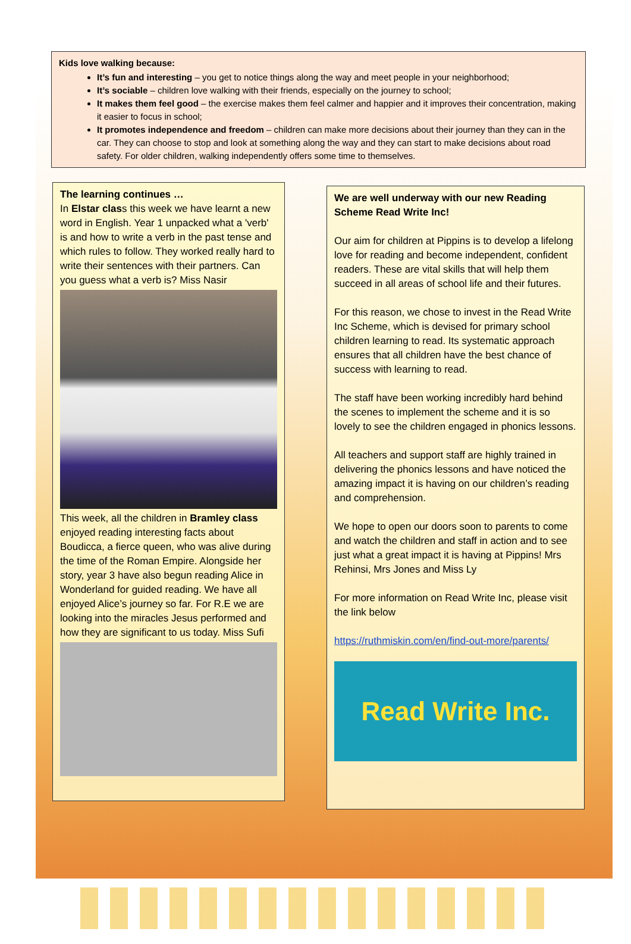Kids love walking because:
It’s fun and interesting – you get to notice things along the way and meet people in your neighborhood;
It’s sociable – children love walking with their friends, especially on the journey to school;
It makes them feel good – the exercise makes them feel calmer and happier and it improves their concentration, making it easier to focus in school;
It promotes independence and freedom – children can make more decisions about their journey than they can in the car. They can choose to stop and look at something along the way and they can start to make decisions about road safety. For older children, walking independently offers some time to themselves.
The learning continues …
In Elstar class this week we have learnt a new word in English. Year 1 unpacked what a 'verb' is and how to write a verb in the past tense and which rules to follow. They worked really hard to write their sentences with their partners. Can you guess what a verb is? Miss Nasir
This week, all the children in Bramley class enjoyed reading interesting facts about Boudicca, a fierce queen, who was alive during the time of the Roman Empire. Alongside her story, year 3 have also begun reading Alice in Wonderland for guided reading. We have all enjoyed Alice’s journey so far. For R.E we are looking into the miracles Jesus performed and how they are significant to us today. Miss Sufi
We are well underway with our new Reading Scheme Read Write Inc!
Our aim for children at Pippins is to develop a lifelong love for reading and become independent, confident readers. These are vital skills that will help them succeed in all areas of school life and their futures.
For this reason, we chose to invest in the Read Write Inc Scheme, which is devised for primary school children learning to read. Its systematic approach ensures that all children have the best chance of success with learning to read.
The staff have been working incredibly hard behind the scenes to implement the scheme and it is so lovely to see the children engaged in phonics lessons.
All teachers and support staff are highly trained in delivering the phonics lessons and have noticed the amazing impact it is having on our children’s reading and comprehension.
We hope to open our doors soon to parents to come and watch the children and staff in action and to see just what a great impact it is having at Pippins! Mrs Rehinsi, Mrs Jones and Miss Ly
For more information on Read Write Inc, please visit the link below
https://ruthmiskin.com/en/find-out-more/parents/
Read Write Inc.